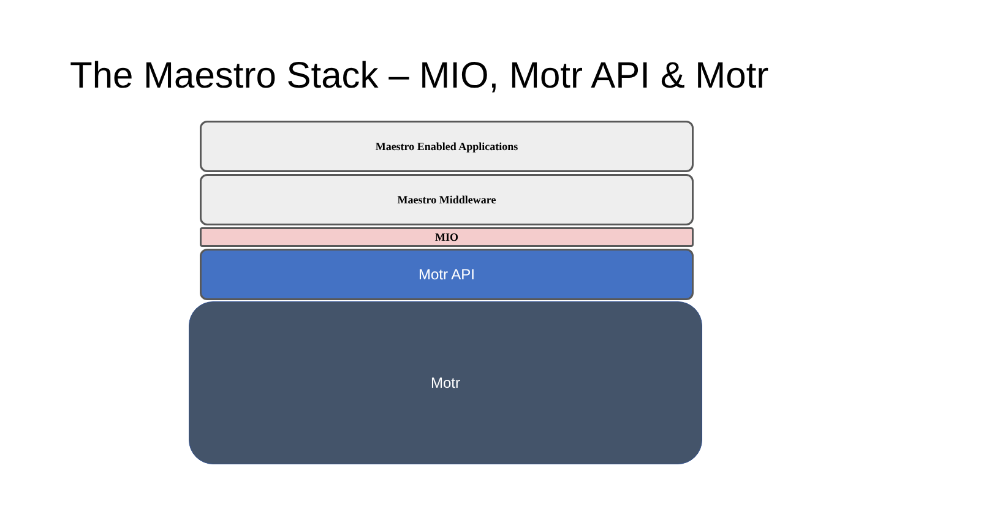The Maestro Stack – MIO, Motr API & Motr
Maestro Enabled Applications
Maestro Middleware
MIO
Motr API
Motr